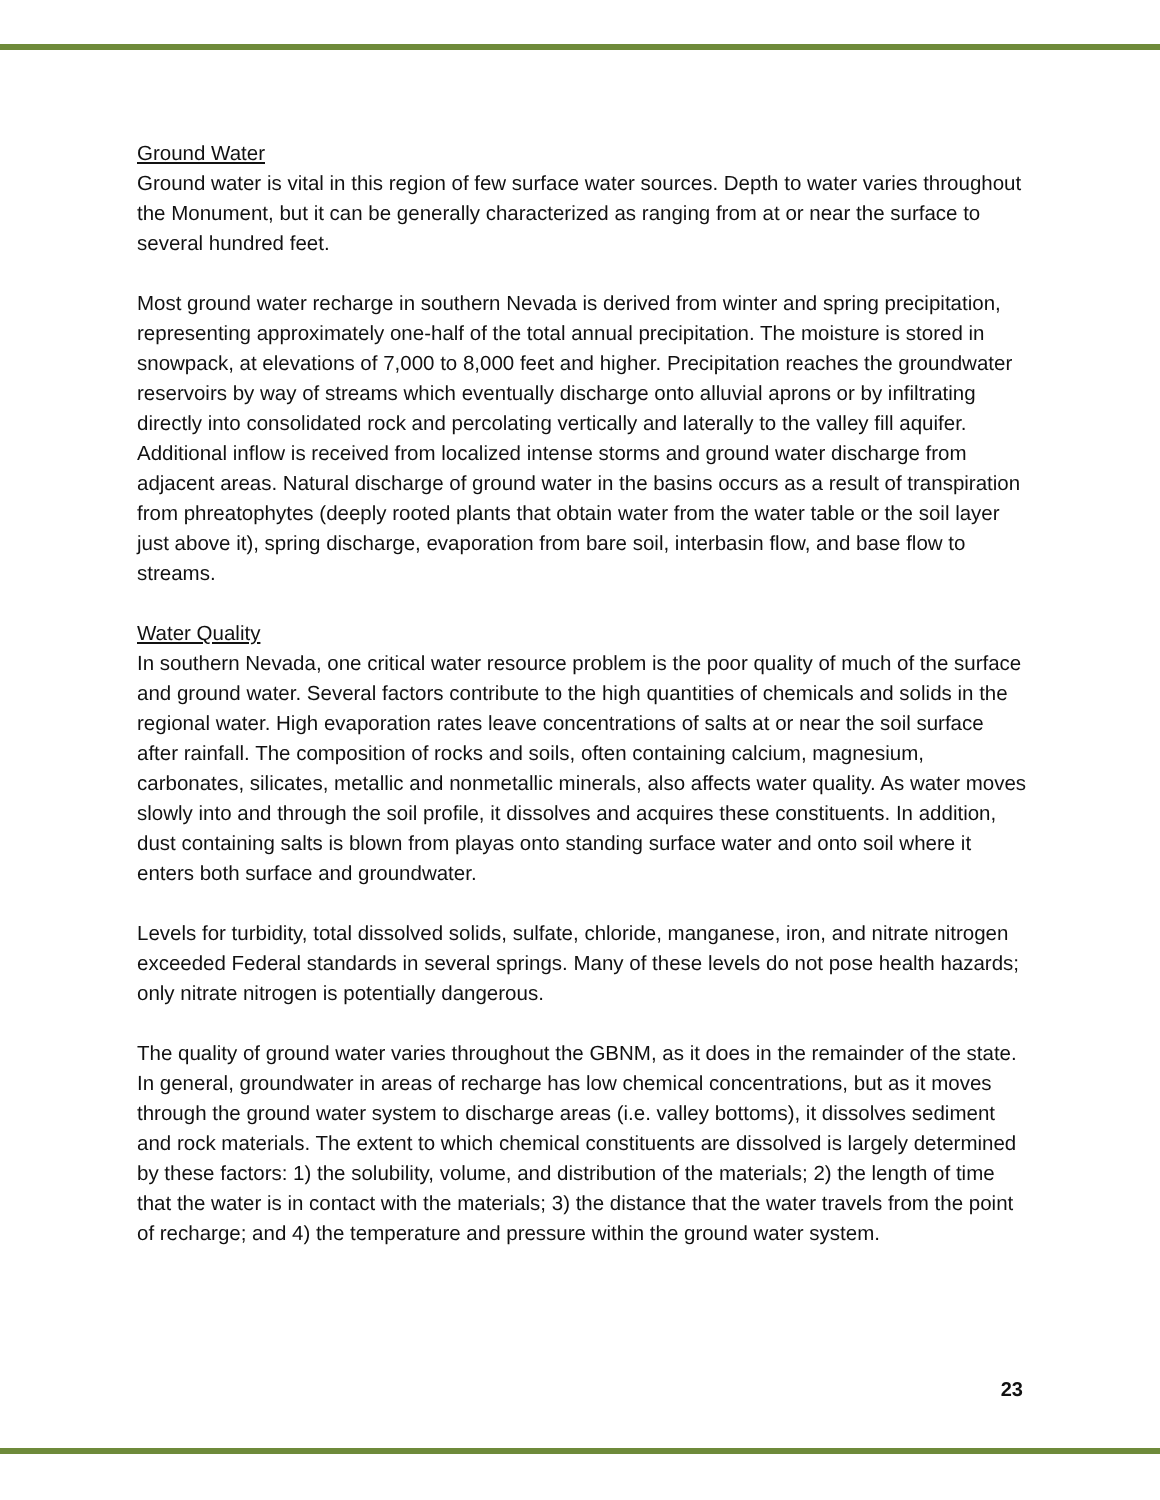Ground Water
Ground water is vital in this region of few surface water sources. Depth to water varies throughout the Monument, but it can be generally characterized as ranging from at or near the surface to several hundred feet.
Most ground water recharge in southern Nevada is derived from winter and spring precipitation, representing approximately one-half of the total annual precipitation. The moisture is stored in snowpack, at elevations of 7,000 to 8,000 feet and higher. Precipitation reaches the groundwater reservoirs by way of streams which eventually discharge onto alluvial aprons or by infiltrating directly into consolidated rock and percolating vertically and laterally to the valley fill aquifer. Additional inflow is received from localized intense storms and ground water discharge from adjacent areas. Natural discharge of ground water in the basins occurs as a result of transpiration from phreatophytes (deeply rooted plants that obtain water from the water table or the soil layer just above it), spring discharge, evaporation from bare soil, interbasin flow, and base flow to streams.
Water Quality
In southern Nevada, one critical water resource problem is the poor quality of much of the surface and ground water. Several factors contribute to the high quantities of chemicals and solids in the regional water. High evaporation rates leave concentrations of salts at or near the soil surface after rainfall. The composition of rocks and soils, often containing calcium, magnesium, carbonates, silicates, metallic and nonmetallic minerals, also affects water quality. As water moves slowly into and through the soil profile, it dissolves and acquires these constituents. In addition, dust containing salts is blown from playas onto standing surface water and onto soil where it enters both surface and groundwater.
Levels for turbidity, total dissolved solids, sulfate, chloride, manganese, iron, and nitrate nitrogen exceeded Federal standards in several springs. Many of these levels do not pose health hazards; only nitrate nitrogen is potentially dangerous.
The quality of ground water varies throughout the GBNM, as it does in the remainder of the state. In general, groundwater in areas of recharge has low chemical concentrations, but as it moves through the ground water system to discharge areas (i.e. valley bottoms), it dissolves sediment and rock materials. The extent to which chemical constituents are dissolved is largely determined by these factors: 1) the solubility, volume, and distribution of the materials; 2) the length of time that the water is in contact with the materials; 3) the distance that the water travels from the point of recharge; and 4) the temperature and pressure within the ground water system.
23